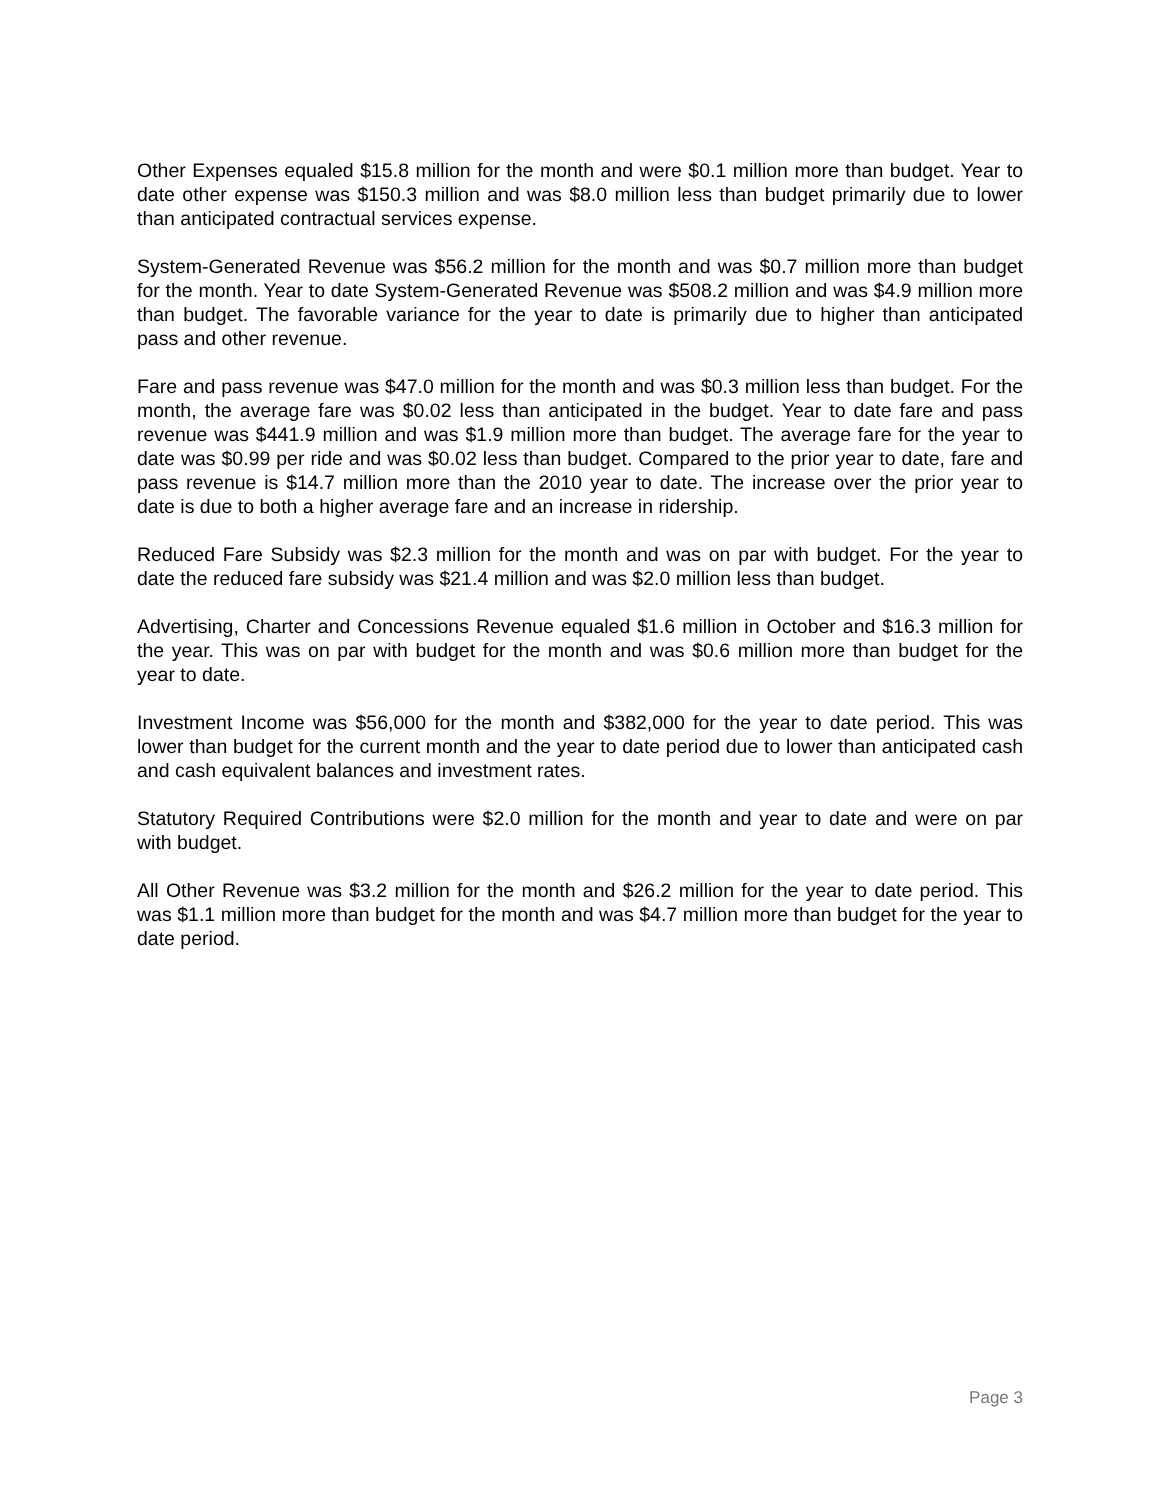Other Expenses equaled $15.8 million for the month and were $0.1 million more than budget. Year to date other expense was $150.3 million and was $8.0 million less than budget primarily due to lower than anticipated contractual services expense.
System-Generated Revenue was $56.2 million for the month and was $0.7 million more than budget for the month. Year to date System-Generated Revenue was $508.2 million and was $4.9 million more than budget. The favorable variance for the year to date is primarily due to higher than anticipated pass and other revenue.
Fare and pass revenue was $47.0 million for the month and was $0.3 million less than budget. For the month, the average fare was $0.02 less than anticipated in the budget. Year to date fare and pass revenue was $441.9 million and was $1.9 million more than budget. The average fare for the year to date was $0.99 per ride and was $0.02 less than budget. Compared to the prior year to date, fare and pass revenue is $14.7 million more than the 2010 year to date. The increase over the prior year to date is due to both a higher average fare and an increase in ridership.
Reduced Fare Subsidy was $2.3 million for the month and was on par with budget. For the year to date the reduced fare subsidy was $21.4 million and was $2.0 million less than budget.
Advertising, Charter and Concessions Revenue equaled $1.6 million in October and $16.3 million for the year. This was on par with budget for the month and was $0.6 million more than budget for the year to date.
Investment Income was $56,000 for the month and $382,000 for the year to date period. This was lower than budget for the current month and the year to date period due to lower than anticipated cash and cash equivalent balances and investment rates.
Statutory Required Contributions were $2.0 million for the month and year to date and were on par with budget.
All Other Revenue was $3.2 million for the month and $26.2 million for the year to date period. This was $1.1 million more than budget for the month and was $4.7 million more than budget for the year to date period.
Page 3